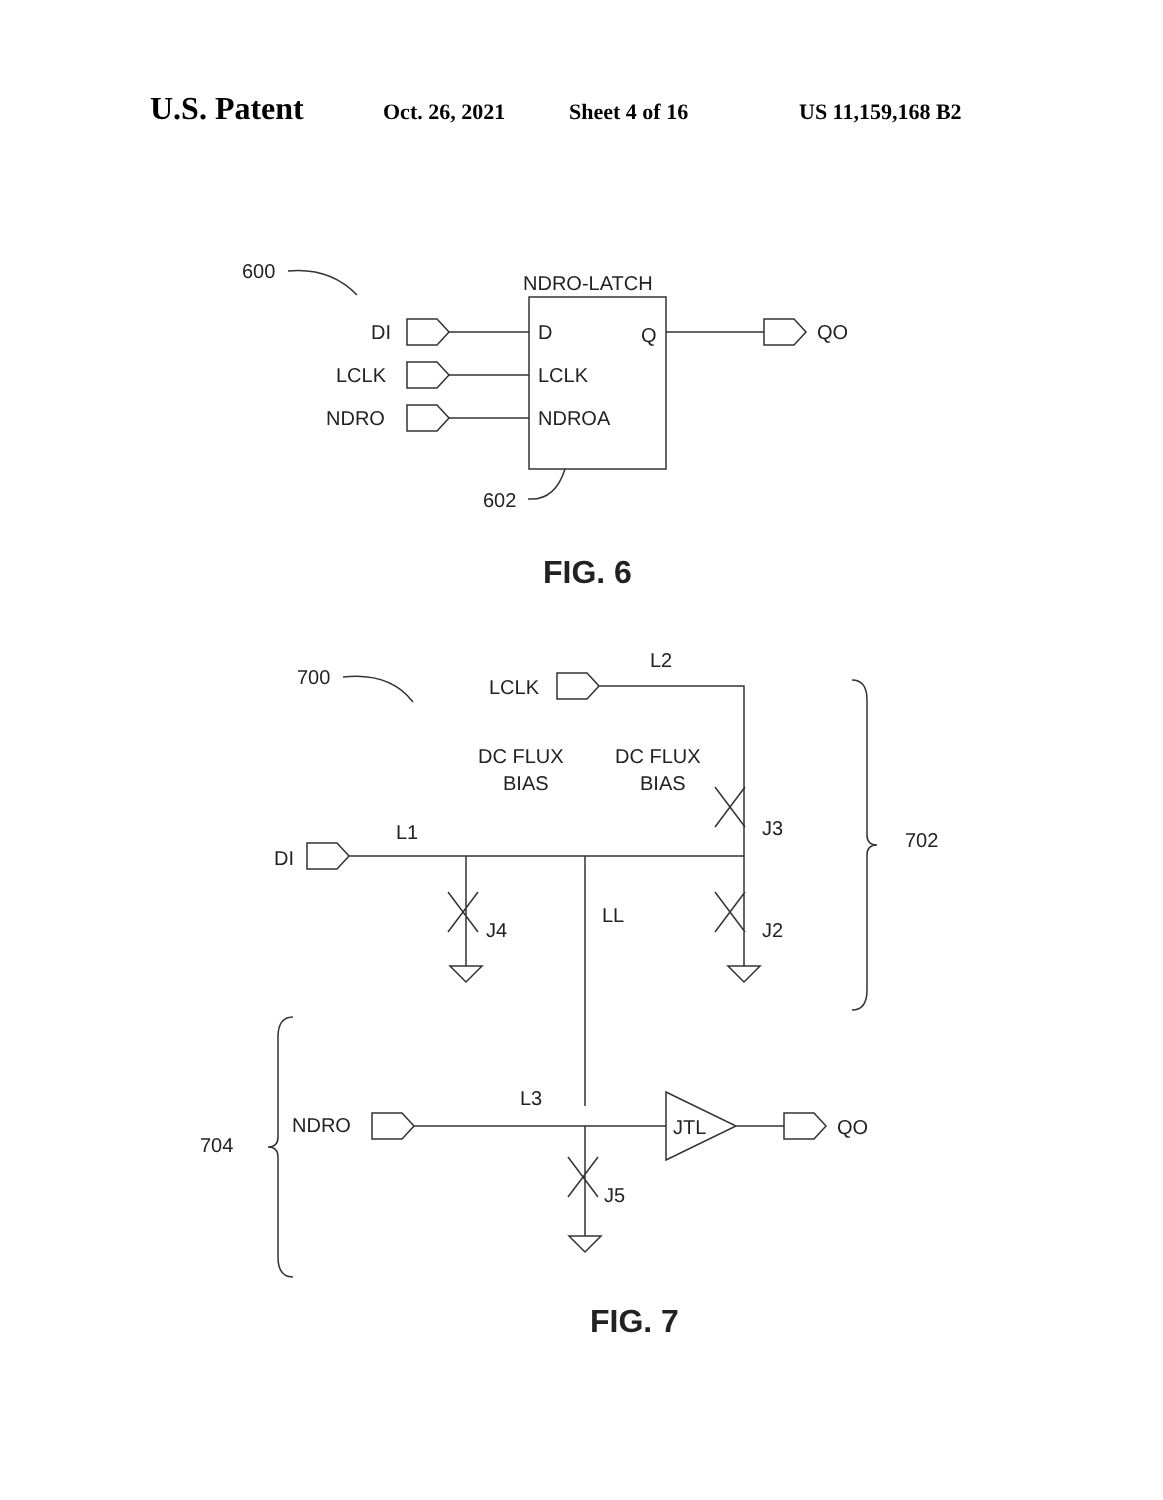U.S. Patent
Oct. 26, 2021 Sheet 4 of 16 US 11,159,168 B2
600
NDRO-LATCH
DI
LCLK
NDRO
D
Q
LCLK
NDROA
QO
602
FIG. 6
700
LCLK
L2
DC FLUX
BIAS
DC FLUX
BIAS
DI
L1
J4
J2
J3
LL
702
704
NDRO
L3
JTL
QO
J5
FIG. 7